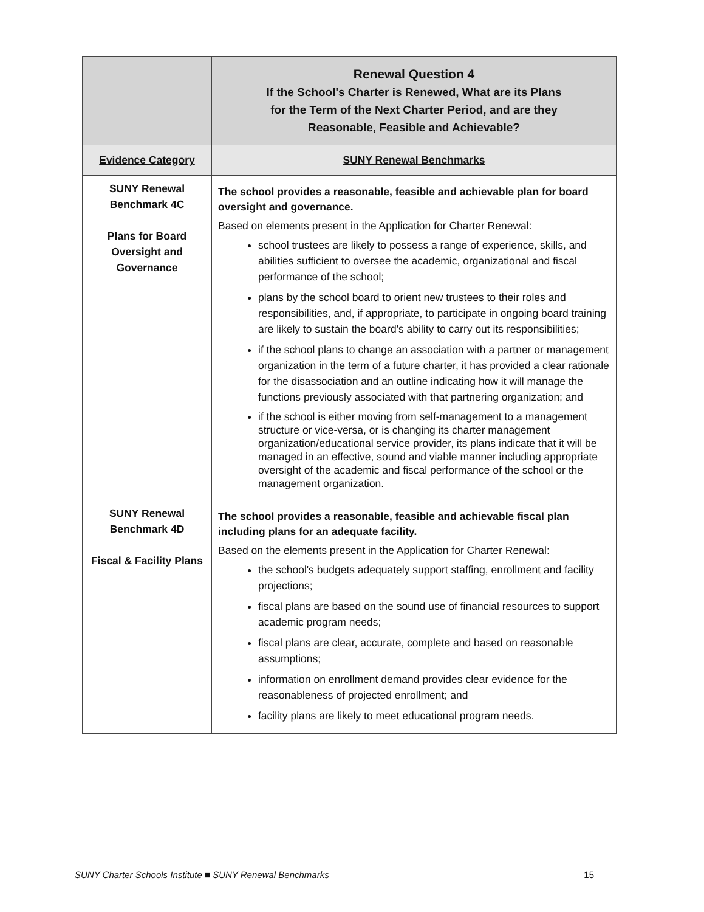| | Renewal Question 4 If the School's Charter is Renewed, What are its Plans for the Term of the Next Charter Period, and are they Reasonable, Feasible and Achievable? |
| Evidence Category | SUNY Renewal Benchmarks |
| SUNY Renewal Benchmark 4C Plans for Board Oversight and Governance | The school provides a reasonable, feasible and achievable plan for board oversight and governance. Based on elements present in the Application for Charter Renewal: school trustees are likely to possess a range of experience, skills, and abilities sufficient to oversee the academic, organizational and fiscal performance of the school; plans by the school board to orient new trustees to their roles and responsibilities, and, if appropriate, to participate in ongoing board training are likely to sustain the board's ability to carry out its responsibilities; if the school plans to change an association with a partner or management organization in the term of a future charter, it has provided a clear rationale for the disassociation and an outline indicating how it will manage the functions previously associated with that partnering organization; and if the school is either moving from self-management to a management structure or vice-versa, or is changing its charter management organization/educational service provider, its plans indicate that it will be managed in an effective, sound and viable manner including appropriate oversight of the academic and fiscal performance of the school or the management organization. |
| SUNY Renewal Benchmark 4D Fiscal & Facility Plans | The school provides a reasonable, feasible and achievable fiscal plan including plans for an adequate facility. Based on the elements present in the Application for Charter Renewal: the school's budgets adequately support staffing, enrollment and facility projections; fiscal plans are based on the sound use of financial resources to support academic program needs; fiscal plans are clear, accurate, complete and based on reasonable assumptions; information on enrollment demand provides clear evidence for the reasonableness of projected enrollment; and facility plans are likely to meet educational program needs. |
SUNY Charter Schools Institute ■ SUNY Renewal Benchmarks 15